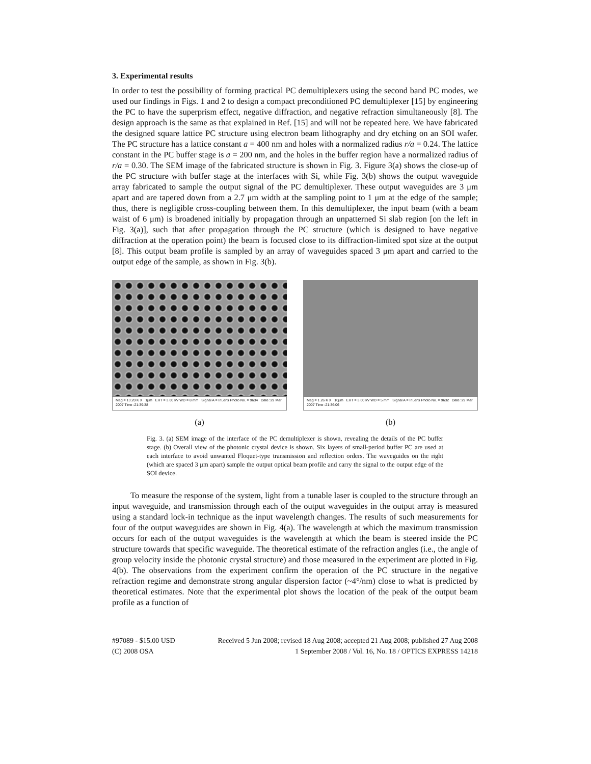3. Experimental results
In order to test the possibility of forming practical PC demultiplexers using the second band PC modes, we used our findings in Figs. 1 and 2 to design a compact preconditioned PC demultiplexer [15] by engineering the PC to have the superprism effect, negative diffraction, and negative refraction simultaneously [8]. The design approach is the same as that explained in Ref. [15] and will not be repeated here. We have fabricated the designed square lattice PC structure using electron beam lithography and dry etching on an SOI wafer. The PC structure has a lattice constant a = 400 nm and holes with a normalized radius r/a = 0.24. The lattice constant in the PC buffer stage is a = 200 nm, and the holes in the buffer region have a normalized radius of r/a = 0.30. The SEM image of the fabricated structure is shown in Fig. 3. Figure 3(a) shows the close-up of the PC structure with buffer stage at the interfaces with Si, while Fig. 3(b) shows the output waveguide array fabricated to sample the output signal of the PC demultiplexer. These output waveguides are 3 μm apart and are tapered down from a 2.7 μm width at the sampling point to 1 μm at the edge of the sample; thus, there is negligible cross-coupling between them. In this demultiplexer, the input beam (with a beam waist of 6 μm) is broadened initially by propagation through an unpatterned Si slab region [on the left in Fig. 3(a)], such that after propagation through the PC structure (which is designed to have negative diffraction at the operation point) the beam is focused close to its diffraction-limited spot size at the output [8]. This output beam profile is sampled by an array of waveguides spaced 3 μm apart and carried to the output edge of the sample, as shown in Fig. 3(b).
Mag = 13.20 K X 1μm EHT = 3.00 kV WD = 8 mm Signal A = InLens Photo No. = 9634 Date :29 Mar 2007 Time :21:39:38
(a)
Mag = 1.26 K X 10μm EHT = 3.00 kV WD = 5 mm Signal A = InLens Photo No. = 9632 Date :29 Mar 2007 Time :21:36:06
(b)
Fig. 3. (a) SEM image of the interface of the PC demultiplexer is shown, revealing the details of the PC buffer stage. (b) Overall view of the photonic crystal device is shown. Six layers of small-period buffer PC are used at each interface to avoid unwanted Floquet-type transmission and reflection orders. The waveguides on the right (which are spaced 3 μm apart) sample the output optical beam profile and carry the signal to the output edge of the SOI device.
To measure the response of the system, light from a tunable laser is coupled to the structure through an input waveguide, and transmission through each of the output waveguides in the output array is measured using a standard lock-in technique as the input wavelength changes. The results of such measurements for four of the output waveguides are shown in Fig. 4(a). The wavelength at which the maximum transmission occurs for each of the output waveguides is the wavelength at which the beam is steered inside the PC structure towards that specific waveguide. The theoretical estimate of the refraction angles (i.e., the angle of group velocity inside the photonic crystal structure) and those measured in the experiment are plotted in Fig. 4(b). The observations from the experiment confirm the operation of the PC structure in the negative refraction regime and demonstrate strong angular dispersion factor (~4°/nm) close to what is predicted by theoretical estimates. Note that the experimental plot shows the location of the peak of the output beam profile as a function of
#97089 - $15.00 USD Received 5 Jun 2008; revised 18 Aug 2008; accepted 21 Aug 2008; published 27 Aug 2008
(C) 2008 OSA 1 September 2008 / Vol. 16, No. 18 / OPTICS EXPRESS 14218